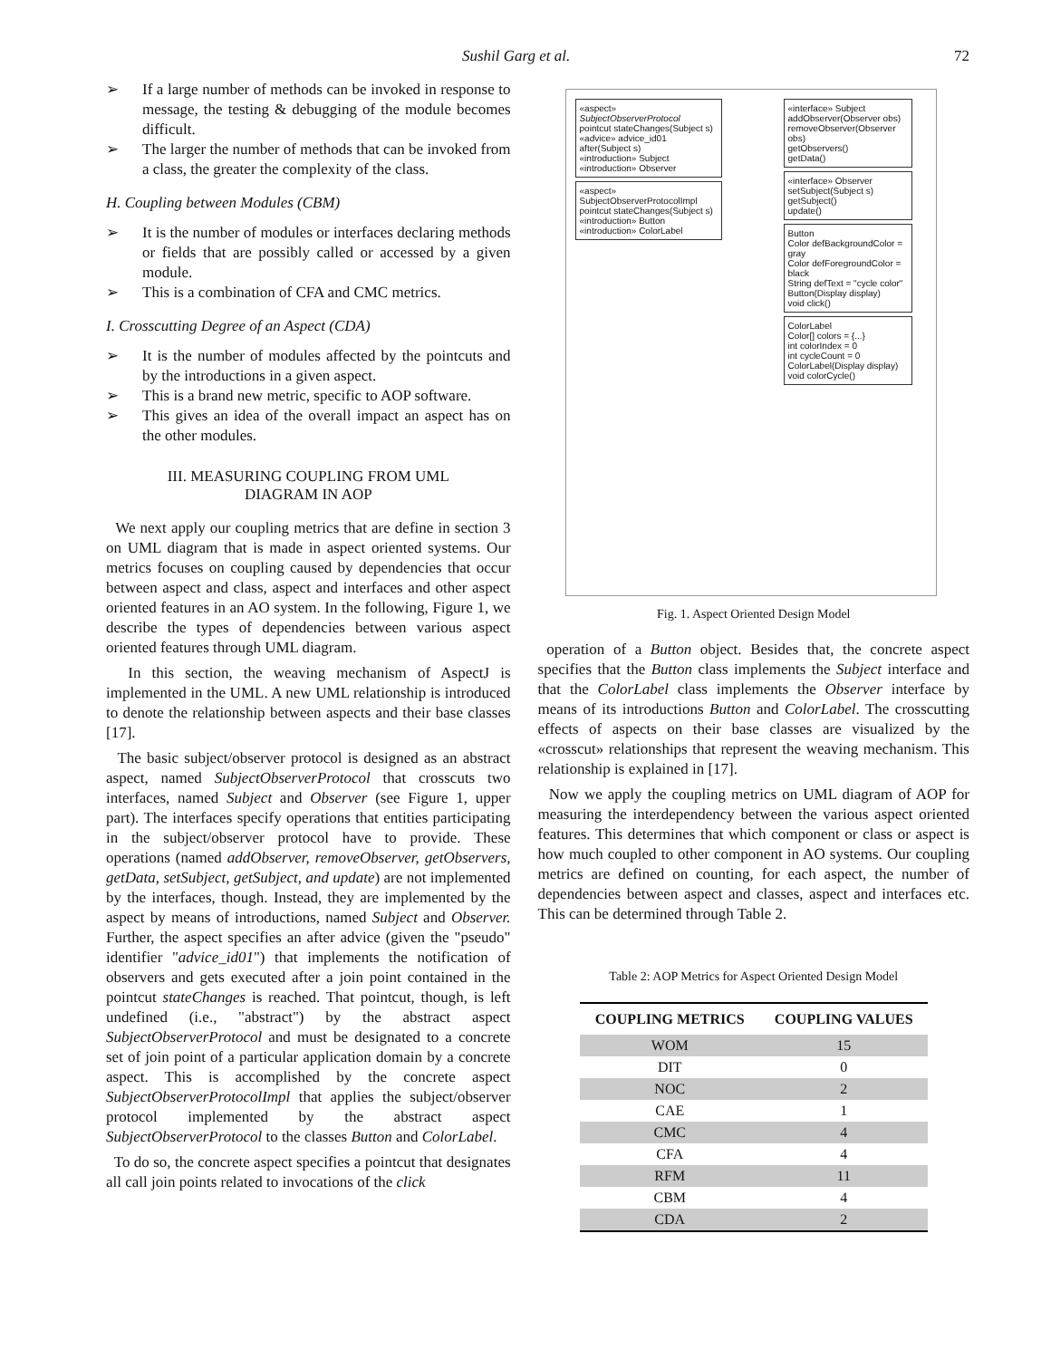Sushil Garg et al. 72
➢ If a large number of methods can be invoked in response to message, the testing & debugging of the module becomes difficult.
➢ The larger the number of methods that can be invoked from a class, the greater the complexity of the class.
H. Coupling between Modules (CBM)
➢ It is the number of modules or interfaces declaring methods or fields that are possibly called or accessed by a given module.
➢ This is a combination of CFA and CMC metrics.
I. Crosscutting Degree of an Aspect (CDA)
➢ It is the number of modules affected by the pointcuts and by the introductions in a given aspect.
➢ This is a brand new metric, specific to AOP software.
➢ This gives an idea of the overall impact an aspect has on the other modules.
III. MEASURING COUPLING FROM UML
DIAGRAM IN AOP
We next apply our coupling metrics that are define in section 3 on UML diagram that is made in aspect oriented systems. Our metrics focuses on coupling caused by dependencies that occur between aspect and class, aspect and interfaces and other aspect oriented features in an AO system. In the following, Figure 1, we describe the types of dependencies between various aspect oriented features through UML diagram.
In this section, the weaving mechanism of AspectJ is implemented in the UML. A new UML relationship is introduced to denote the relationship between aspects and their base classes [17].
The basic subject/observer protocol is designed as an abstract aspect, named SubjectObserverProtocol that crosscuts two interfaces, named Subject and Observer (see Figure 1, upper part). The interfaces specify operations that entities participating in the subject/observer protocol have to provide. These operations (named addObserver, removeObserver, getObservers, getData, setSubject, getSubject, and update) are not implemented by the interfaces, though. Instead, they are implemented by the aspect by means of introductions, named Subject and Observer. Further, the aspect specifies an after advice (given the "pseudo" identifier "advice_id01") that implements the notification of observers and gets executed after a join point contained in the pointcut stateChanges is reached. That pointcut, though, is left undefined (i.e., "abstract") by the abstract aspect SubjectObserverProtocol and must be designated to a concrete set of join point of a particular application domain by a concrete aspect. This is accomplished by the concrete aspect SubjectObserverProtocolImpl that applies the subject/observer protocol implemented by the abstract aspect SubjectObserverProtocol to the classes Button and ColorLabel.
To do so, the concrete aspect specifies a pointcut that designates all call join points related to invocations of the click
«aspect» SubjectObserverProtocol
pointcut stateChanges(Subject s)
«advice» advice_id01 after(Subject s)
«introduction» Subject
«introduction» Observer
«aspect» SubjectObserverProtocolImpl
pointcut stateChanges(Subject s)
«introduction» Button
«introduction» ColorLabel
«interface» Subject
addObserver(Observer obs)
removeObserver(Observer obs)
getObservers()
getData()
«interface» Observer
setSubject(Subject s)
getSubject()
update()
Button
Color defBackgroundColor = gray
Color defForegroundColor = black
String defText = "cycle color"
Button(Display display)
void click()
ColorLabel
Color[] colors = {...}
int colorIndex = 0
int cycleCount = 0
ColorLabel(Display display)
void colorCycle()
Fig. 1. Aspect Oriented Design Model
operation of a Button object. Besides that, the concrete aspect specifies that the Button class implements the Subject interface and that the ColorLabel class implements the Observer interface by means of its introductions Button and ColorLabel. The crosscutting effects of aspects on their base classes are visualized by the «crosscut» relationships that represent the weaving mechanism. This relationship is explained in [17].
Now we apply the coupling metrics on UML diagram of AOP for measuring the interdependency between the various aspect oriented features. This determines that which component or class or aspect is how much coupled to other component in AO systems. Our coupling metrics are defined on counting, for each aspect, the number of dependencies between aspect and classes, aspect and interfaces etc. This can be determined through Table 2.
Table 2: AOP Metrics for Aspect Oriented Design Model
| COUPLING METRICS | COUPLING VALUES |
| --- | --- |
| WOM | 15 |
| DIT | 0 |
| NOC | 2 |
| CAE | 1 |
| CMC | 4 |
| CFA | 4 |
| RFM | 11 |
| CBM | 4 |
| CDA | 2 |